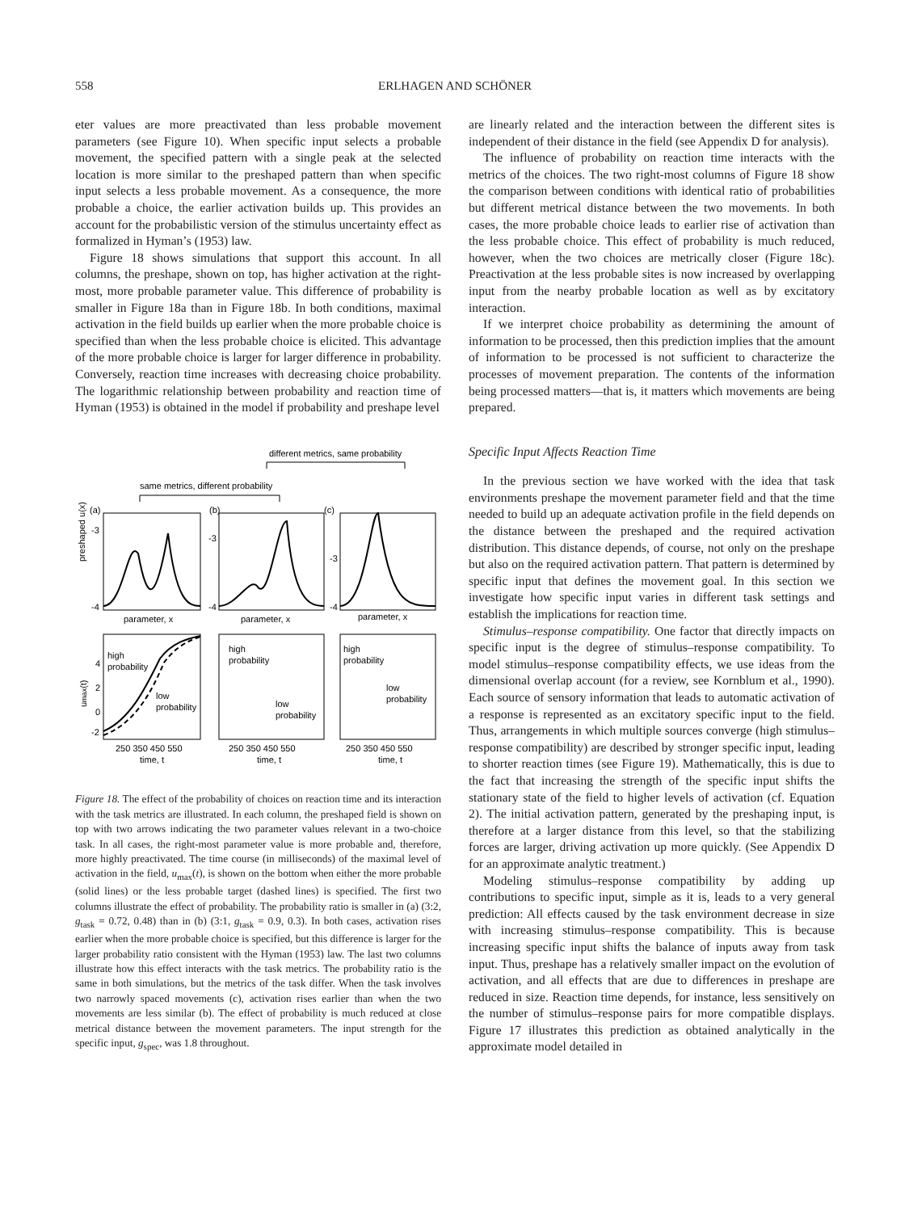558 ERLHAGEN AND SCHÖNER
eter values are more preactivated than less probable movement parameters (see Figure 10). When specific input selects a probable movement, the specified pattern with a single peak at the selected location is more similar to the preshaped pattern than when specific input selects a less probable movement. As a consequence, the more probable a choice, the earlier activation builds up. This provides an account for the probabilistic version of the stimulus uncertainty effect as formalized in Hyman’s (1953) law.
Figure 18 shows simulations that support this account. In all columns, the preshape, shown on top, has higher activation at the right-most, more probable parameter value. This difference of probability is smaller in Figure 18a than in Figure 18b. In both conditions, maximal activation in the field builds up earlier when the more probable choice is specified than when the less probable choice is elicited. This advantage of the more probable choice is larger for larger difference in probability. Conversely, reaction time increases with decreasing choice probability. The logarithmic relationship between probability and reaction time of Hyman (1953) is obtained in the model if probability and preshape level
different metrics, same probability
same metrics, different probability
(a)
(b)
(c)
preshaped u(x)
-3
-4
-3
-4
-3
-4
parameter, x
parameter, x
parameter, x
high
probability
low
probability
high
probability
low
probability
high
probability
low
probability
-2
4
2
0
250 350 450 550
time, t
250 350 450 550
time, t
250 350 450 550
time, t
umax(t)
Figure 18. The effect of the probability of choices on reaction time and its interaction with the task metrics are illustrated. In each column, the preshaped field is shown on top with two arrows indicating the two parameter values relevant in a two-choice task. In all cases, the right-most parameter value is more probable and, therefore, more highly preactivated. The time course (in milliseconds) of the maximal level of activation in the field, u<sub>max</sub>(t), is shown on the bottom when either the more probable (solid lines) or the less probable target (dashed lines) is specified. The first two columns illustrate the effect of probability. The probability ratio is smaller in (a) (3:2, g<sub>task</sub> = 0.72, 0.48) than in (b) (3:1, g<sub>task</sub> = 0.9, 0.3). In both cases, activation rises earlier when the more probable choice is specified, but this difference is larger for the larger probability ratio consistent with the Hyman (1953) law. The last two columns illustrate how this effect interacts with the task metrics. The probability ratio is the same in both simulations, but the metrics of the task differ. When the task involves two narrowly spaced movements (c), activation rises earlier than when the two movements are less similar (b). The effect of probability is much reduced at close metrical distance between the movement parameters. The input strength for the specific input, g<sub>spec</sub>, was 1.8 throughout.
are linearly related and the interaction between the different sites is independent of their distance in the field (see Appendix D for analysis).
The influence of probability on reaction time interacts with the metrics of the choices. The two right-most columns of Figure 18 show the comparison between conditions with identical ratio of probabilities but different metrical distance between the two movements. In both cases, the more probable choice leads to earlier rise of activation than the less probable choice. This effect of probability is much reduced, however, when the two choices are metrically closer (Figure 18c). Preactivation at the less probable sites is now increased by overlapping input from the nearby probable location as well as by excitatory interaction.
If we interpret choice probability as determining the amount of information to be processed, then this prediction implies that the amount of information to be processed is not sufficient to characterize the processes of movement preparation. The contents of the information being processed matters—that is, it matters which movements are being prepared.
Specific Input Affects Reaction Time
In the previous section we have worked with the idea that task environments preshape the movement parameter field and that the time needed to build up an adequate activation profile in the field depends on the distance between the preshaped and the required activation distribution. This distance depends, of course, not only on the preshape but also on the required activation pattern. That pattern is determined by specific input that defines the movement goal. In this section we investigate how specific input varies in different task settings and establish the implications for reaction time.
Stimulus–response compatibility. One factor that directly impacts on specific input is the degree of stimulus–response compatibility. To model stimulus–response compatibility effects, we use ideas from the dimensional overlap account (for a review, see Kornblum et al., 1990). Each source of sensory information that leads to automatic activation of a response is represented as an excitatory specific input to the field. Thus, arrangements in which multiple sources converge (high stimulus–response compatibility) are described by stronger specific input, leading to shorter reaction times (see Figure 19). Mathematically, this is due to the fact that increasing the strength of the specific input shifts the stationary state of the field to higher levels of activation (cf. Equation 2). The initial activation pattern, generated by the preshaping input, is therefore at a larger distance from this level, so that the stabilizing forces are larger, driving activation up more quickly. (See Appendix D for an approximate analytic treatment.)
Modeling stimulus–response compatibility by adding up contributions to specific input, simple as it is, leads to a very general prediction: All effects caused by the task environment decrease in size with increasing stimulus–response compatibility. This is because increasing specific input shifts the balance of inputs away from task input. Thus, preshape has a relatively smaller impact on the evolution of activation, and all effects that are due to differences in preshape are reduced in size. Reaction time depends, for instance, less sensitively on the number of stimulus–response pairs for more compatible displays. Figure 17 illustrates this prediction as obtained analytically in the approximate model detailed in